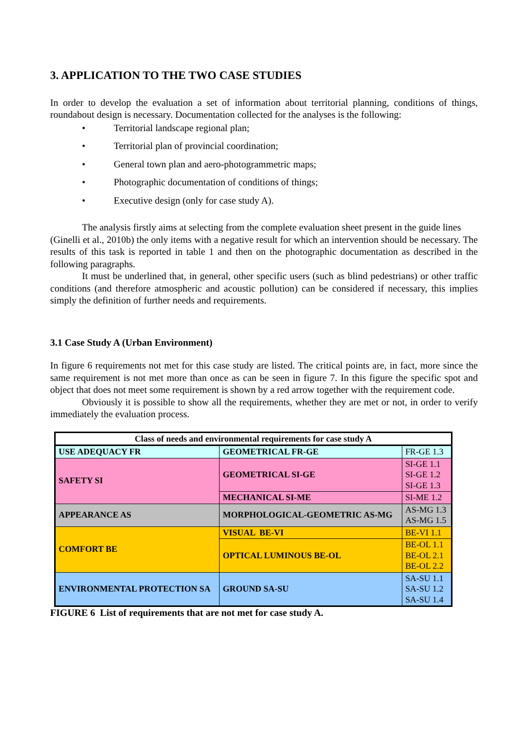3. APPLICATION TO THE TWO CASE STUDIES
In order to develop the evaluation a set of information about territorial planning, conditions of things, roundabout design is necessary. Documentation collected for the analyses is the following:
• Territorial landscape regional plan;
• Territorial plan of provincial coordination;
• General town plan and aero-photogrammetric maps;
• Photographic documentation of conditions of things;
• Executive design (only for case study A).
The analysis firstly aims at selecting from the complete evaluation sheet present in the guide lines
(Ginelli et al., 2010b) the only items with a negative result for which an intervention should be necessary. The results of this task is reported in table 1 and then on the photographic documentation as described in the following paragraphs.
It must be underlined that, in general, other specific users (such as blind pedestrians) or other traffic conditions (and therefore atmospheric and acoustic pollution) can be considered if necessary, this implies simply the definition of further needs and requirements.
3.1 Case Study A (Urban Environment)
In figure 6 requirements not met for this case study are listed. The critical points are, in fact, more since the same requirement is not met more than once as can be seen in figure 7. In this figure the specific spot and object that does not meet some requirement is shown by a red arrow together with the requirement code.
Obviously it is possible to show all the requirements, whether they are met or not, in order to verify immediately the evaluation process.
| Class of needs and environmental requirements for case study A | | |
| --- | --- | --- |
| USE ADEQUACY FR | GEOMETRICAL FR-GE | FR-GE 1.3 |
| SAFETY SI | GEOMETRICAL SI-GE | SI-GE 1.1 SI-GE 1.2 SI-GE 1.3 |
| | MECHANICAL SI-ME | SI-ME 1.2 |
| APPEARANCE AS | MORPHOLOGICAL-GEOMETRIC AS-MG | AS-MG 1.3 AS-MG 1.5 |
| COMFORT BE | VISUAL BE-VI | BE-VI 1.1 |
| | OPTICAL LUMINOUS BE-OL | BE-OL 1.1 BE-OL 2.1 BE-OL 2.2 |
| ENVIRONMENTAL PROTECTION SA | GROUND SA-SU | SA-SU 1.1 SA-SU 1.2 SA-SU 1.4 |
FIGURE 6 List of requirements that are not met for case study A.